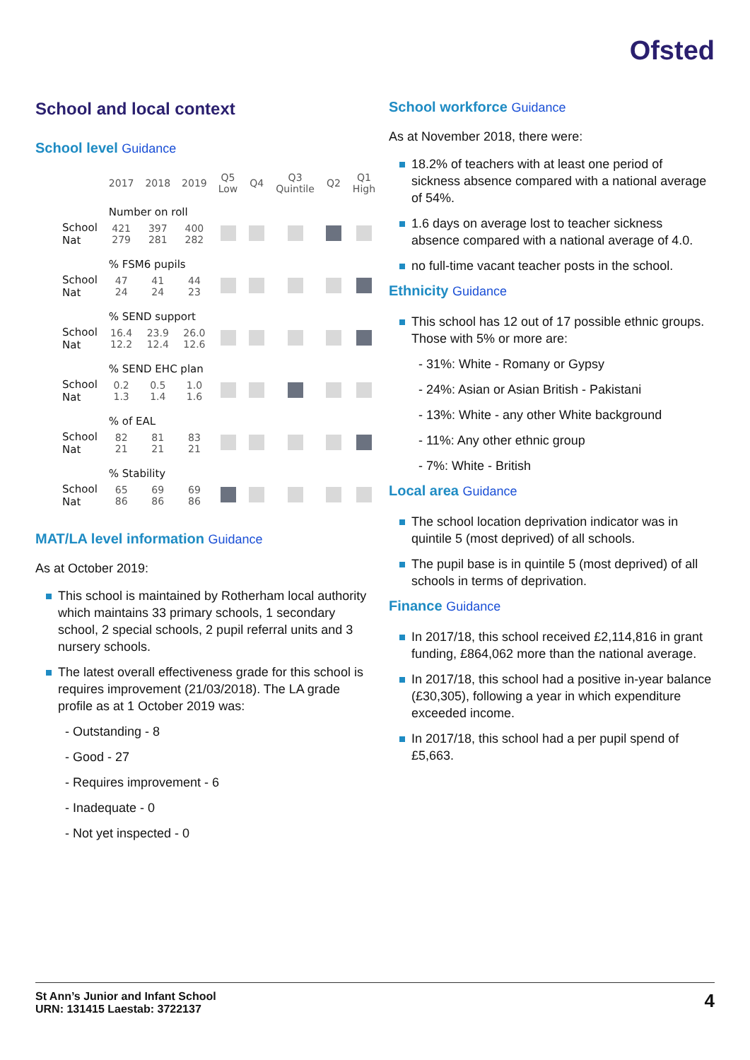Ofsted
School and local context
School level Guidance
| | 2017 | 2018 | 2019 | Q5 Low | Q4 | Q3 Quintile | Q2 | Q1 High |
| --- | --- | --- | --- | --- | --- | --- | --- | --- |
| | Number on roll | | | | | | | |
| School Nat | 421 279 | 397 281 | 400 282 | | | | | |
| | % FSM6 pupils | | | | | | | |
| School Nat | 47 24 | 41 24 | 44 23 | | | | | |
| | % SEND support | | | | | | | |
| School Nat | 16.4 12.2 | 23.9 12.4 | 26.0 12.6 | | | | | |
| | % SEND EHC plan | | | | | | | |
| School Nat | 0.2 1.3 | 0.5 1.4 | 1.0 1.6 | | | | | |
| | % of EAL | | | | | | | |
| School Nat | 82 21 | 81 21 | 83 21 | | | | | |
| | % Stability | | | | | | | |
| School Nat | 65 86 | 69 86 | 69 86 | | | | | |
MAT/LA level information Guidance
As at October 2019:
This school is maintained by Rotherham local authority which maintains 33 primary schools, 1 secondary school, 2 special schools, 2 pupil referral units and 3 nursery schools.
The latest overall effectiveness grade for this school is requires improvement (21/03/2018). The LA grade profile as at 1 October 2019 was:
- Outstanding - 8
- Good - 27
- Requires improvement - 6
- Inadequate - 0
- Not yet inspected - 0
School workforce Guidance
As at November 2018, there were:
18.2% of teachers with at least one period of sickness absence compared with a national average of 54%.
1.6 days on average lost to teacher sickness absence compared with a national average of 4.0.
no full-time vacant teacher posts in the school.
Ethnicity Guidance
This school has 12 out of 17 possible ethnic groups. Those with 5% or more are:
- 31%: White - Romany or Gypsy
- 24%: Asian or Asian British - Pakistani
- 13%: White - any other White background
- 11%: Any other ethnic group
- 7%: White - British
Local area Guidance
The school location deprivation indicator was in quintile 5 (most deprived) of all schools.
The pupil base is in quintile 5 (most deprived) of all schools in terms of deprivation.
Finance Guidance
In 2017/18, this school received £2,114,816 in grant funding, £864,062 more than the national average.
In 2017/18, this school had a positive in-year balance (£30,305), following a year in which expenditure exceeded income.
In 2017/18, this school had a per pupil spend of £5,663.
St Ann’s Junior and Infant School
URN: 131415 Laestab: 3722137
4